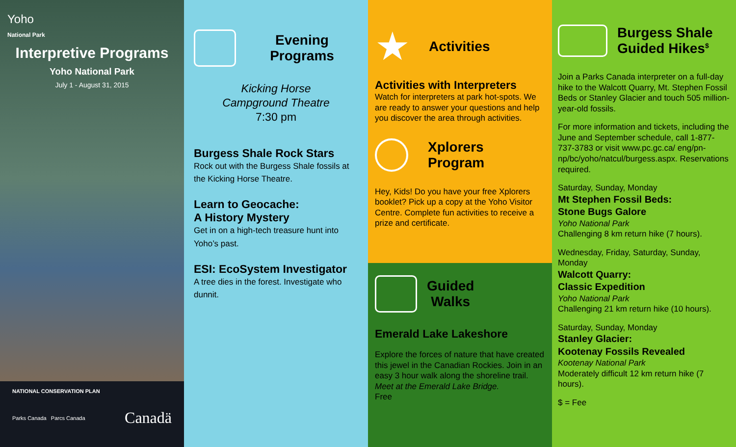Yoho
National Park
Interpretive Programs
Yoho National Park
July 1 - August 31, 2015
NATIONAL CONSERVATION PLAN
Parks Canada Parcs Canada Canadä
Evening Programs
Kicking Horse
Campground Theatre
7:30 pm
Burgess Shale Rock Stars
Rock out with the Burgess Shale fossils at the Kicking Horse Theatre.
Learn to Geocache:
A History Mystery
Get in on a high-tech treasure hunt into Yoho’s past.
ESI: EcoSystem Investigator
A tree dies in the forest. Investigate who dunnit.
★
Activities
Activities with Interpreters
Watch for interpreters at park hot-spots. We are ready to answer your questions and help you discover the area through activities.
Xplorers
Program
Hey, Kids! Do you have your free Xplorers booklet? Pick up a copy at the Yoho Visitor Centre. Complete fun activities to receive a prize and certificate.
Guided
Walks
Emerald Lake Lakeshore
Explore the forces of nature that have created this jewel in the Canadian Rockies. Join in an easy 3 hour walk along the shoreline trail.
Meet at the Emerald Lake Bridge.
Free
Burgess Shale Guided Hikes<sup>$</sup>
Join a Parks Canada interpreter on a full-day hike to the Walcott Quarry, Mt. Stephen Fossil Beds or Stanley Glacier and touch 505 million-year-old fossils.
For more information and tickets, including the June and September schedule, call 1-877-737-3783 or visit www.pc.gc.ca/ eng/pn-np/bc/yoho/natcul/burgess.aspx. Reservations required.
Saturday, Sunday, Monday
Mt Stephen Fossil Beds:
Stone Bugs Galore
Yoho National Park
Challenging 8 km return hike (7 hours).
Wednesday, Friday, Saturday, Sunday, Monday
Walcott Quarry:
Classic Expedition
Yoho National Park
Challenging 21 km return hike (10 hours).
Saturday, Sunday, Monday
Stanley Glacier:
Kootenay Fossils Revealed
Kootenay National Park
Moderately difficult 12 km return hike (7 hours).
$ = Fee